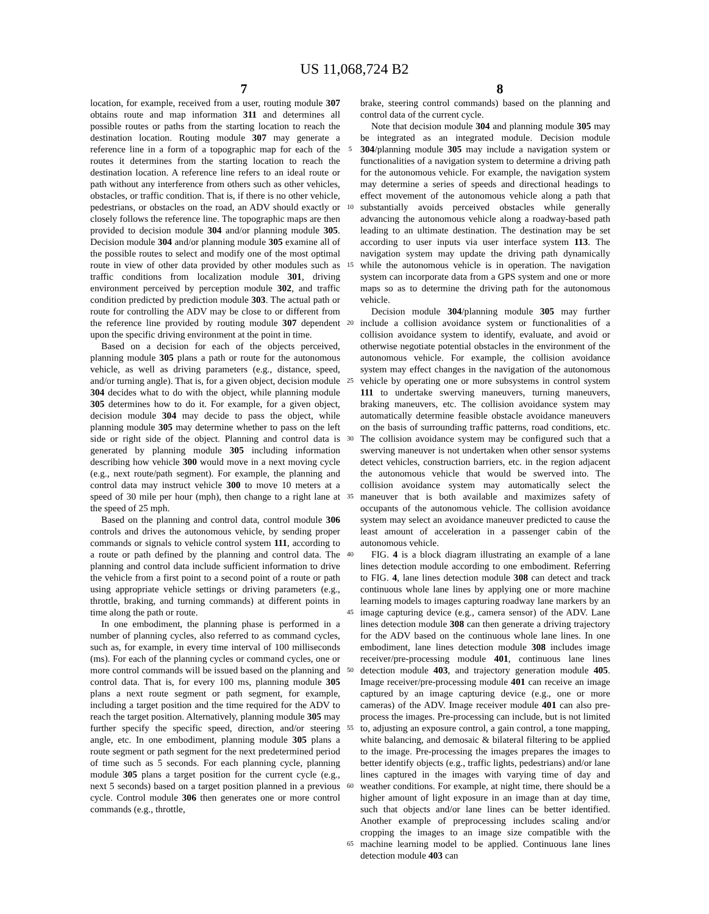US 11,068,724 B2
7 8
location, for example, received from a user, routing module 307 obtains route and map information 311 and determines all possible routes or paths from the starting location to reach the destination location. Routing module 307 may generate a reference line in a form of a topographic map for each of the routes it determines from the starting location to reach the destination location. A reference line refers to an ideal route or path without any interference from others such as other vehicles, obstacles, or traffic condition. That is, if there is no other vehicle, pedestrians, or obstacles on the road, an ADV should exactly or closely follows the reference line. The topographic maps are then provided to decision module 304 and/or planning module 305. Decision module 304 and/or planning module 305 examine all of the possible routes to select and modify one of the most optimal route in view of other data provided by other modules such as traffic conditions from localization module 301, driving environment perceived by perception module 302, and traffic condition predicted by prediction module 303. The actual path or route for controlling the ADV may be close to or different from the reference line provided by routing module 307 dependent upon the specific driving environment at the point in time.
Based on a decision for each of the objects perceived, planning module 305 plans a path or route for the autonomous vehicle, as well as driving parameters (e.g., distance, speed, and/or turning angle). That is, for a given object, decision module 304 decides what to do with the object, while planning module 305 determines how to do it. For example, for a given object, decision module 304 may decide to pass the object, while planning module 305 may determine whether to pass on the left side or right side of the object. Planning and control data is generated by planning module 305 including information describing how vehicle 300 would move in a next moving cycle (e.g., next route/path segment). For example, the planning and control data may instruct vehicle 300 to move 10 meters at a speed of 30 mile per hour (mph), then change to a right lane at the speed of 25 mph.
Based on the planning and control data, control module 306 controls and drives the autonomous vehicle, by sending proper commands or signals to vehicle control system 111, according to a route or path defined by the planning and control data. The planning and control data include sufficient information to drive the vehicle from a first point to a second point of a route or path using appropriate vehicle settings or driving parameters (e.g., throttle, braking, and turning commands) at different points in time along the path or route.
In one embodiment, the planning phase is performed in a number of planning cycles, also referred to as command cycles, such as, for example, in every time interval of 100 milliseconds (ms). For each of the planning cycles or command cycles, one or more control commands will be issued based on the planning and control data. That is, for every 100 ms, planning module 305 plans a next route segment or path segment, for example, including a target position and the time required for the ADV to reach the target position. Alternatively, planning module 305 may further specify the specific speed, direction, and/or steering angle, etc. In one embodiment, planning module 305 plans a route segment or path segment for the next predetermined period of time such as 5 seconds. For each planning cycle, planning module 305 plans a target position for the current cycle (e.g., next 5 seconds) based on a target position planned in a previous cycle. Control module 306 then generates one or more control commands (e.g., throttle,
5
10
15
20
25
30
35
40
45
50
55
60
65
brake, steering control commands) based on the planning and control data of the current cycle.
Note that decision module 304 and planning module 305 may be integrated as an integrated module. Decision module 304/planning module 305 may include a navigation system or functionalities of a navigation system to determine a driving path for the autonomous vehicle. For example, the navigation system may determine a series of speeds and directional headings to effect movement of the autonomous vehicle along a path that substantially avoids perceived obstacles while generally advancing the autonomous vehicle along a roadway-based path leading to an ultimate destination. The destination may be set according to user inputs via user interface system 113. The navigation system may update the driving path dynamically while the autonomous vehicle is in operation. The navigation system can incorporate data from a GPS system and one or more maps so as to determine the driving path for the autonomous vehicle.
Decision module 304/planning module 305 may further include a collision avoidance system or functionalities of a collision avoidance system to identify, evaluate, and avoid or otherwise negotiate potential obstacles in the environment of the autonomous vehicle. For example, the collision avoidance system may effect changes in the navigation of the autonomous vehicle by operating one or more subsystems in control system 111 to undertake swerving maneuvers, turning maneuvers, braking maneuvers, etc. The collision avoidance system may automatically determine feasible obstacle avoidance maneuvers on the basis of surrounding traffic patterns, road conditions, etc. The collision avoidance system may be configured such that a swerving maneuver is not undertaken when other sensor systems detect vehicles, construction barriers, etc. in the region adjacent the autonomous vehicle that would be swerved into. The collision avoidance system may automatically select the maneuver that is both available and maximizes safety of occupants of the autonomous vehicle. The collision avoidance system may select an avoidance maneuver predicted to cause the least amount of acceleration in a passenger cabin of the autonomous vehicle.
FIG. 4 is a block diagram illustrating an example of a lane lines detection module according to one embodiment. Referring to FIG. 4, lane lines detection module 308 can detect and track continuous whole lane lines by applying one or more machine learning models to images capturing roadway lane markers by an image capturing device (e.g., camera sensor) of the ADV. Lane lines detection module 308 can then generate a driving trajectory for the ADV based on the continuous whole lane lines. In one embodiment, lane lines detection module 308 includes image receiver/pre-processing module 401, continuous lane lines detection module 403, and trajectory generation module 405. Image receiver/pre-processing module 401 can receive an image captured by an image capturing device (e.g., one or more cameras) of the ADV. Image receiver module 401 can also pre-process the images. Pre-processing can include, but is not limited to, adjusting an exposure control, a gain control, a tone mapping, white balancing, and demosaic & bilateral filtering to be applied to the image. Pre-processing the images prepares the images to better identify objects (e.g., traffic lights, pedestrians) and/or lane lines captured in the images with varying time of day and weather conditions. For example, at night time, there should be a higher amount of light exposure in an image than at day time, such that objects and/or lane lines can be better identified. Another example of preprocessing includes scaling and/or cropping the images to an image size compatible with the machine learning model to be applied. Continuous lane lines detection module 403 can